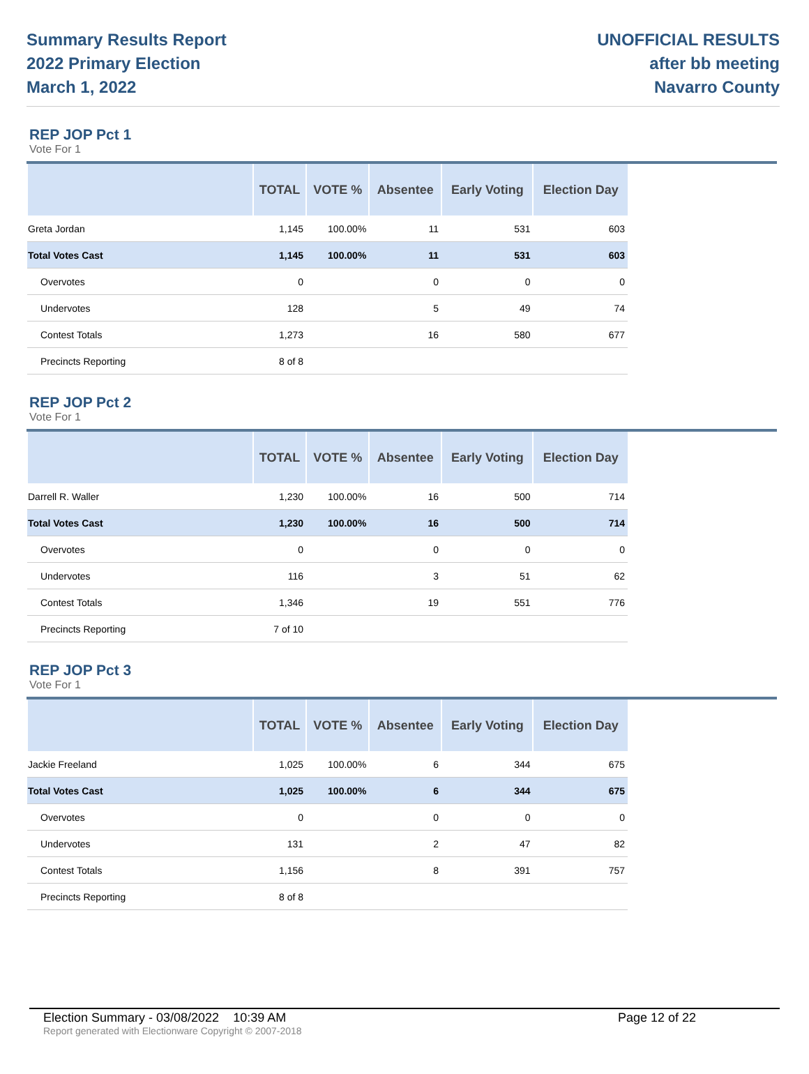Summary Results Report
2022 Primary Election
March 1, 2022
UNOFFICIAL RESULTS
after bb meeting
Navarro County
REP JOP Pct 1
Vote For 1
| | TOTAL | VOTE % | Absentee | Early Voting | Election Day |
| --- | --- | --- | --- | --- | --- |
| Greta Jordan | 1,145 | 100.00% | 11 | 531 | 603 |
| Total Votes Cast | 1,145 | 100.00% | 11 | 531 | 603 |
| Overvotes | 0 | | 0 | 0 | 0 |
| Undervotes | 128 | | 5 | 49 | 74 |
| Contest Totals | 1,273 | | 16 | 580 | 677 |
| Precincts Reporting | 8 of 8 | | | | |
REP JOP Pct 2
Vote For 1
| | TOTAL | VOTE % | Absentee | Early Voting | Election Day |
| --- | --- | --- | --- | --- | --- |
| Darrell R. Waller | 1,230 | 100.00% | 16 | 500 | 714 |
| Total Votes Cast | 1,230 | 100.00% | 16 | 500 | 714 |
| Overvotes | 0 | | 0 | 0 | 0 |
| Undervotes | 116 | | 3 | 51 | 62 |
| Contest Totals | 1,346 | | 19 | 551 | 776 |
| Precincts Reporting | 7 of 10 | | | | |
REP JOP Pct 3
Vote For 1
| | TOTAL | VOTE % | Absentee | Early Voting | Election Day |
| --- | --- | --- | --- | --- | --- |
| Jackie Freeland | 1,025 | 100.00% | 6 | 344 | 675 |
| Total Votes Cast | 1,025 | 100.00% | 6 | 344 | 675 |
| Overvotes | 0 | | 0 | 0 | 0 |
| Undervotes | 131 | | 2 | 47 | 82 |
| Contest Totals | 1,156 | | 8 | 391 | 757 |
| Precincts Reporting | 8 of 8 | | | | |
Election Summary - 03/08/2022 10:39 AM
Report generated with Electionware Copyright © 2007-2018
Page 12 of 22